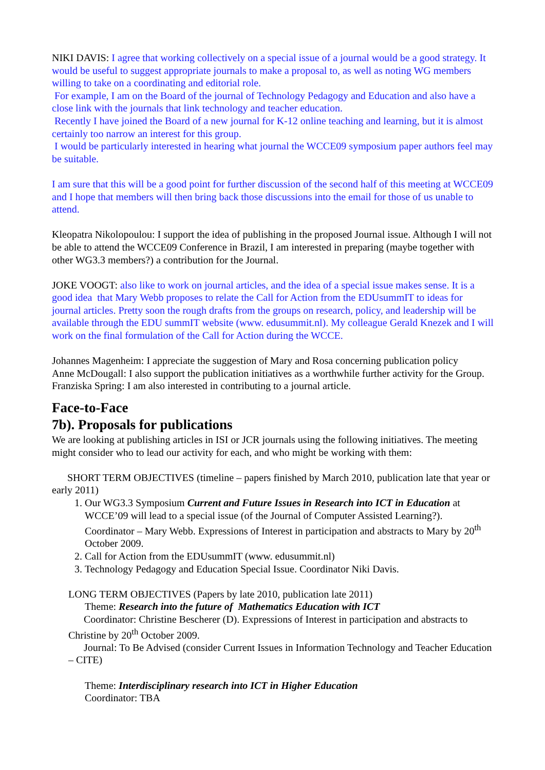NIKI DAVIS: I agree that working collectively on a special issue of a journal would be a good strategy. It would be useful to suggest appropriate journals to make a proposal to, as well as noting WG members willing to take on a coordinating and editorial role.
For example, I am on the Board of the journal of Technology Pedagogy and Education and also have a close link with the journals that link technology and teacher education.
Recently I have joined the Board of a new journal for K-12 online teaching and learning, but it is almost certainly too narrow an interest for this group.
I would be particularly interested in hearing what journal the WCCE09 symposium paper authors feel may be suitable.
I am sure that this will be a good point for further discussion of the second half of this meeting at WCCE09 and I hope that members will then bring back those discussions into the email for those of us unable to attend.
Kleopatra Nikolopoulou: I support the idea of publishing in the proposed Journal issue. Although I will not be able to attend the WCCE09 Conference in Brazil, I am interested in preparing (maybe together with other WG3.3 members?) a contribution for the Journal.
JOKE VOOGT: also like to work on journal articles, and the idea of a special issue makes sense. It is a good idea that Mary Webb proposes to relate the Call for Action from the EDUsummIT to ideas for journal articles. Pretty soon the rough drafts from the groups on research, policy, and leadership will be available through the EDU summIT website (www. edusummit.nl). My colleague Gerald Knezek and I will work on the final formulation of the Call for Action during the WCCE.
Johannes Magenheim: I appreciate the suggestion of Mary and Rosa concerning publication policy
Anne McDougall: I also support the publication initiatives as a worthwhile further activity for the Group.
Franziska Spring: I am also interested in contributing to a journal article.
Face-to-Face
7b). Proposals for publications
We are looking at publishing articles in ISI or JCR journals using the following initiatives. The meeting might consider who to lead our activity for each, and who might be working with them:
SHORT TERM OBJECTIVES (timeline – papers finished by March 2010, publication late that year or early 2011)
1. Our WG3.3 Symposium Current and Future Issues in Research into ICT in Education at WCCE’09 will lead to a special issue (of the Journal of Computer Assisted Learning?). Coordinator – Mary Webb. Expressions of Interest in participation and abstracts to Mary by 20<sup>th</sup> October 2009.
2. Call for Action from the EDUsummIT (www. edusummit.nl)
3. Technology Pedagogy and Education Special Issue. Coordinator Niki Davis.
LONG TERM OBJECTIVES (Papers by late 2010, publication late 2011)
Theme: Research into the future of Mathematics Education with ICT
Coordinator: Christine Bescherer (D). Expressions of Interest in participation and abstracts to Christine by 20<sup>th</sup> October 2009.
Journal: To Be Advised (consider Current Issues in Information Technology and Teacher Education – CITE)
Theme: Interdisciplinary research into ICT in Higher Education
Coordinator: TBA